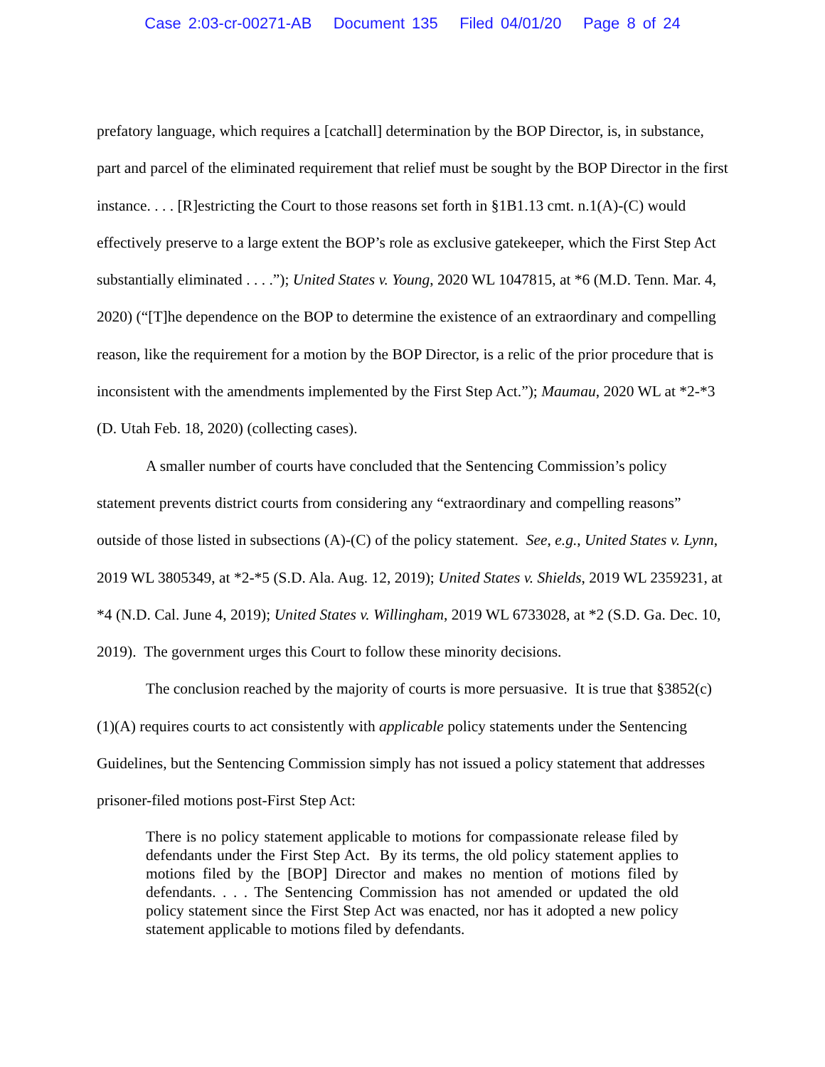Case 2:03-cr-00271-AB Document 135 Filed 04/01/20 Page 8 of 24
prefatory language, which requires a [catchall] determination by the BOP Director, is, in substance, part and parcel of the eliminated requirement that relief must be sought by the BOP Director in the first instance. . . . [R]estricting the Court to those reasons set forth in §1B1.13 cmt. n.1(A)-(C) would effectively preserve to a large extent the BOP’s role as exclusive gatekeeper, which the First Step Act substantially eliminated . . . .”); United States v. Young, 2020 WL 1047815, at *6 (M.D. Tenn. Mar. 4, 2020) (“[T]he dependence on the BOP to determine the existence of an extraordinary and compelling reason, like the requirement for a motion by the BOP Director, is a relic of the prior procedure that is inconsistent with the amendments implemented by the First Step Act.”); Maumau, 2020 WL at *2-*3 (D. Utah Feb. 18, 2020) (collecting cases).
A smaller number of courts have concluded that the Sentencing Commission’s policy statement prevents district courts from considering any “extraordinary and compelling reasons” outside of those listed in subsections (A)-(C) of the policy statement. See, e.g., United States v. Lynn, 2019 WL 3805349, at *2-*5 (S.D. Ala. Aug. 12, 2019); United States v. Shields, 2019 WL 2359231, at *4 (N.D. Cal. June 4, 2019); United States v. Willingham, 2019 WL 6733028, at *2 (S.D. Ga. Dec. 10, 2019). The government urges this Court to follow these minority decisions.
The conclusion reached by the majority of courts is more persuasive. It is true that §3852(c)(1)(A) requires courts to act consistently with applicable policy statements under the Sentencing Guidelines, but the Sentencing Commission simply has not issued a policy statement that addresses prisoner-filed motions post-First Step Act:
There is no policy statement applicable to motions for compassionate release filed by defendants under the First Step Act. By its terms, the old policy statement applies to motions filed by the [BOP] Director and makes no mention of motions filed by defendants. . . . The Sentencing Commission has not amended or updated the old policy statement since the First Step Act was enacted, nor has it adopted a new policy statement applicable to motions filed by defendants.